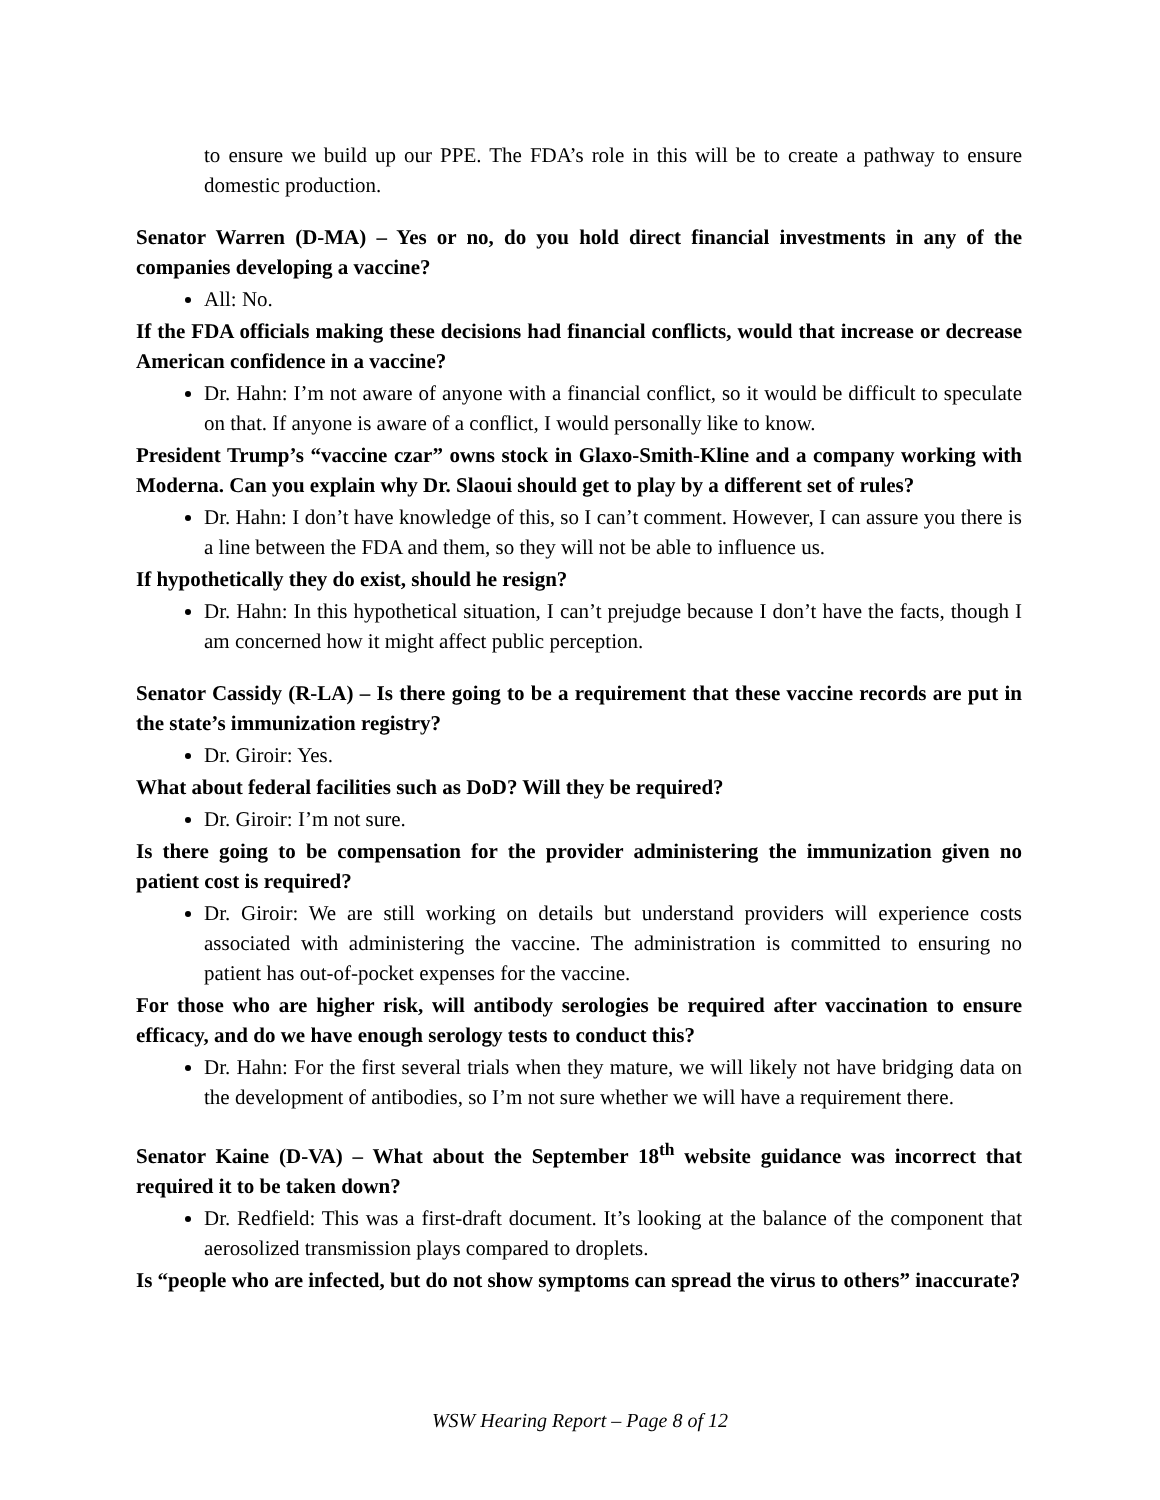to ensure we build up our PPE. The FDA’s role in this will be to create a pathway to ensure domestic production.
Senator Warren (D-MA) – Yes or no, do you hold direct financial investments in any of the companies developing a vaccine?
All: No.
If the FDA officials making these decisions had financial conflicts, would that increase or decrease American confidence in a vaccine?
Dr. Hahn: I’m not aware of anyone with a financial conflict, so it would be difficult to speculate on that. If anyone is aware of a conflict, I would personally like to know.
President Trump’s “vaccine czar” owns stock in Glaxo-Smith-Kline and a company working with Moderna. Can you explain why Dr. Slaoui should get to play by a different set of rules?
Dr. Hahn: I don’t have knowledge of this, so I can’t comment. However, I can assure you there is a line between the FDA and them, so they will not be able to influence us.
If hypothetically they do exist, should he resign?
Dr. Hahn: In this hypothetical situation, I can’t prejudge because I don’t have the facts, though I am concerned how it might affect public perception.
Senator Cassidy (R-LA) – Is there going to be a requirement that these vaccine records are put in the state’s immunization registry?
Dr. Giroir: Yes.
What about federal facilities such as DoD? Will they be required?
Dr. Giroir: I’m not sure.
Is there going to be compensation for the provider administering the immunization given no patient cost is required?
Dr. Giroir: We are still working on details but understand providers will experience costs associated with administering the vaccine. The administration is committed to ensuring no patient has out-of-pocket expenses for the vaccine.
For those who are higher risk, will antibody serologies be required after vaccination to ensure efficacy, and do we have enough serology tests to conduct this?
Dr. Hahn: For the first several trials when they mature, we will likely not have bridging data on the development of antibodies, so I’m not sure whether we will have a requirement there.
Senator Kaine (D-VA) – What about the September 18<sup>th</sup> website guidance was incorrect that required it to be taken down?
Dr. Redfield: This was a first-draft document. It’s looking at the balance of the component that aerosolized transmission plays compared to droplets.
Is “people who are infected, but do not show symptoms can spread the virus to others” inaccurate?
WSW Hearing Report – Page 8 of 12